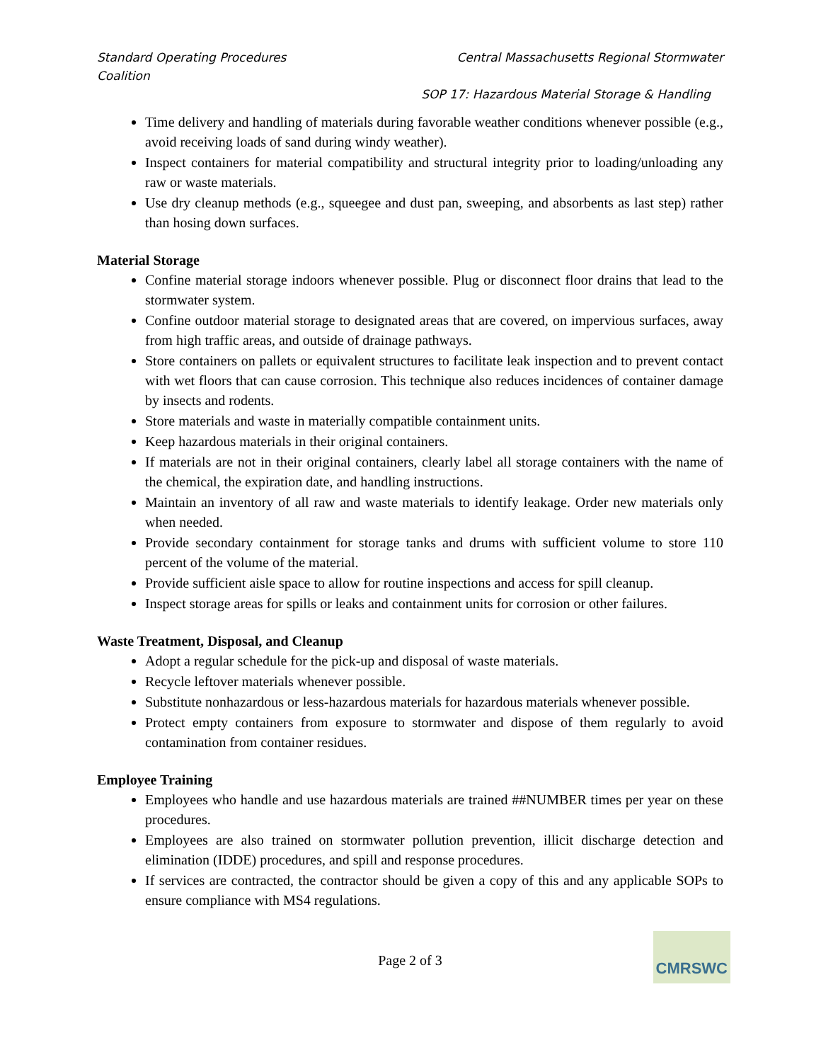Standard Operating Procedures Central Massachusetts Regional Stormwater
Coalition
SOP 17: Hazardous Material Storage & Handling
Time delivery and handling of materials during favorable weather conditions whenever possible (e.g., avoid receiving loads of sand during windy weather).
Inspect containers for material compatibility and structural integrity prior to loading/unloading any raw or waste materials.
Use dry cleanup methods (e.g., squeegee and dust pan, sweeping, and absorbents as last step) rather than hosing down surfaces.
Material Storage
Confine material storage indoors whenever possible. Plug or disconnect floor drains that lead to the stormwater system.
Confine outdoor material storage to designated areas that are covered, on impervious surfaces, away from high traffic areas, and outside of drainage pathways.
Store containers on pallets or equivalent structures to facilitate leak inspection and to prevent contact with wet floors that can cause corrosion. This technique also reduces incidences of container damage by insects and rodents.
Store materials and waste in materially compatible containment units.
Keep hazardous materials in their original containers.
If materials are not in their original containers, clearly label all storage containers with the name of the chemical, the expiration date, and handling instructions.
Maintain an inventory of all raw and waste materials to identify leakage. Order new materials only when needed.
Provide secondary containment for storage tanks and drums with sufficient volume to store 110 percent of the volume of the material.
Provide sufficient aisle space to allow for routine inspections and access for spill cleanup.
Inspect storage areas for spills or leaks and containment units for corrosion or other failures.
Waste Treatment, Disposal, and Cleanup
Adopt a regular schedule for the pick-up and disposal of waste materials.
Recycle leftover materials whenever possible.
Substitute nonhazardous or less-hazardous materials for hazardous materials whenever possible.
Protect empty containers from exposure to stormwater and dispose of them regularly to avoid contamination from container residues.
Employee Training
Employees who handle and use hazardous materials are trained ##NUMBER times per year on these procedures.
Employees are also trained on stormwater pollution prevention, illicit discharge detection and elimination (IDDE) procedures, and spill and response procedures.
If services are contracted, the contractor should be given a copy of this and any applicable SOPs to ensure compliance with MS4 regulations.
Page 2 of 3
CMRSWC